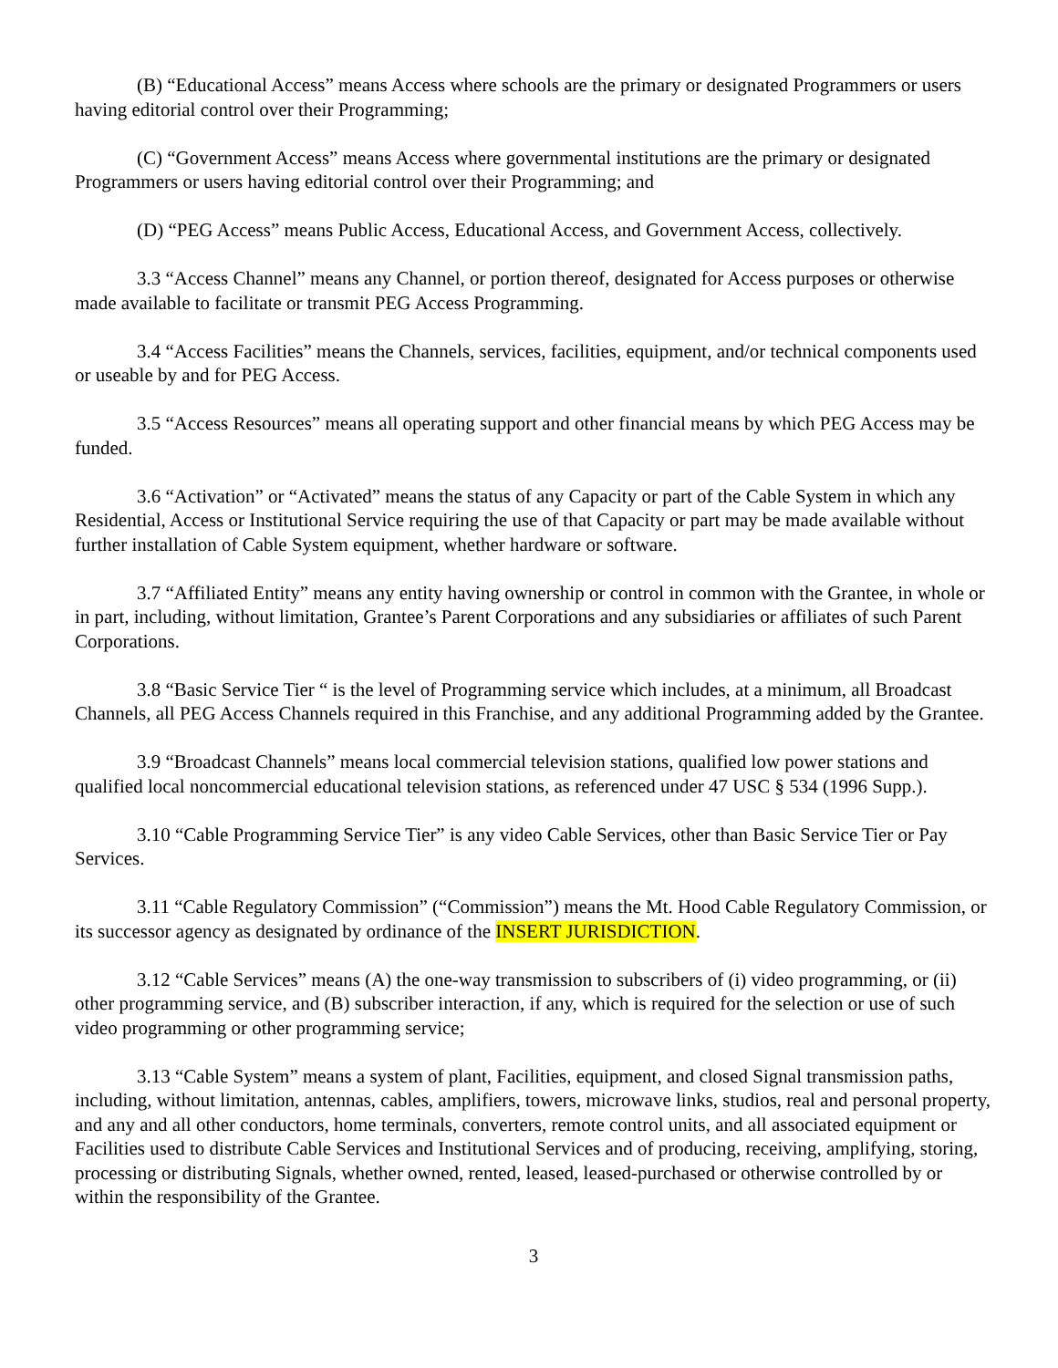(B) “Educational Access” means Access where schools are the primary or designated Programmers or users having editorial control over their Programming;
(C) “Government Access” means Access where governmental institutions are the primary or designated Programmers or users having editorial control over their Programming; and
(D) “PEG Access” means Public Access, Educational Access, and Government Access, collectively.
3.3 “Access Channel” means any Channel, or portion thereof, designated for Access purposes or otherwise made available to facilitate or transmit PEG Access Programming.
3.4 “Access Facilities” means the Channels, services, facilities, equipment, and/or technical components used or useable by and for PEG Access.
3.5 “Access Resources” means all operating support and other financial means by which PEG Access may be funded.
3.6 “Activation” or “Activated” means the status of any Capacity or part of the Cable System in which any Residential, Access or Institutional Service requiring the use of that Capacity or part may be made available without further installation of Cable System equipment, whether hardware or software.
3.7 “Affiliated Entity” means any entity having ownership or control in common with the Grantee, in whole or in part, including, without limitation, Grantee’s Parent Corporations and any subsidiaries or affiliates of such Parent Corporations.
3.8 “Basic Service Tier “ is the level of Programming service which includes, at a minimum, all Broadcast Channels, all PEG Access Channels required in this Franchise, and any additional Programming added by the Grantee.
3.9 “Broadcast Channels” means local commercial television stations, qualified low power stations and qualified local noncommercial educational television stations, as referenced under 47 USC § 534 (1996 Supp.).
3.10 “Cable Programming Service Tier” is any video Cable Services, other than Basic Service Tier or Pay Services.
3.11 “Cable Regulatory Commission” (“Commission”) means the Mt. Hood Cable Regulatory Commission, or its successor agency as designated by ordinance of the INSERT JURISDICTION.
3.12 “Cable Services” means (A) the one-way transmission to subscribers of (i) video programming, or (ii) other programming service, and (B) subscriber interaction, if any, which is required for the selection or use of such video programming or other programming service;
3.13 “Cable System” means a system of plant, Facilities, equipment, and closed Signal transmission paths, including, without limitation, antennas, cables, amplifiers, towers, microwave links, studios, real and personal property, and any and all other conductors, home terminals, converters, remote control units, and all associated equipment or Facilities used to distribute Cable Services and Institutional Services and of producing, receiving, amplifying, storing, processing or distributing Signals, whether owned, rented, leased, leased-purchased or otherwise controlled by or within the responsibility of the Grantee.
3